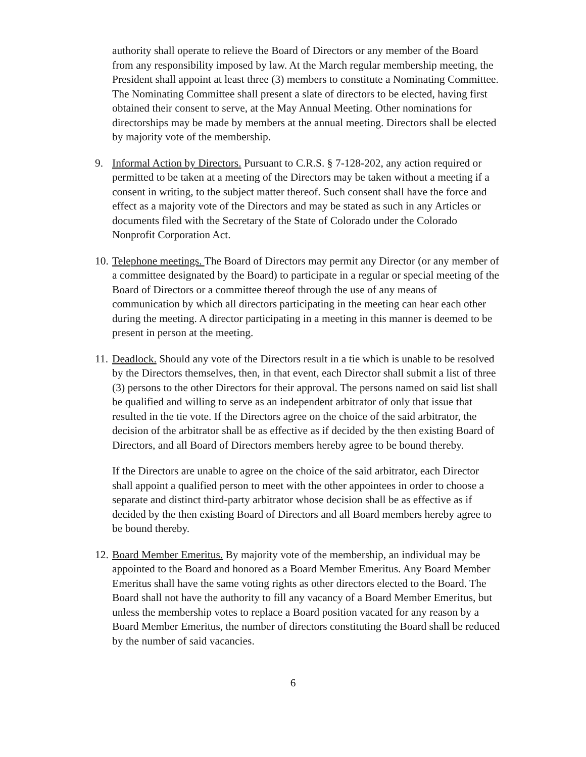authority shall operate to relieve the Board of Directors or any member of the Board from any responsibility imposed by law. At the March regular membership meeting, the President shall appoint at least three (3) members to constitute a Nominating Committee. The Nominating Committee shall present a slate of directors to be elected, having first obtained their consent to serve, at the May Annual Meeting. Other nominations for directorships may be made by members at the annual meeting. Directors shall be elected by majority vote of the membership.
9. Informal Action by Directors. Pursuant to C.R.S. § 7-128-202, any action required or permitted to be taken at a meeting of the Directors may be taken without a meeting if a consent in writing, to the subject matter thereof. Such consent shall have the force and effect as a majority vote of the Directors and may be stated as such in any Articles or documents filed with the Secretary of the State of Colorado under the Colorado Nonprofit Corporation Act.
10.
Telephone meetings. The Board of Directors may permit any Director (or any member of a committee designated by the Board) to participate in a regular or special meeting of the Board of Directors or a committee thereof through the use of any means of communication by which all directors participating in the meeting can hear each other during the meeting. A director participating in a meeting in this manner is deemed to be present in person at the meeting.
11.
Deadlock. Should any vote of the Directors result in a tie which is unable to be resolved by the Directors themselves, then, in that event, each Director shall submit a list of three (3) persons to the other Directors for their approval. The persons named on said list shall be qualified and willing to serve as an independent arbitrator of only that issue that resulted in the tie vote. If the Directors agree on the choice of the said arbitrator, the decision of the arbitrator shall be as effective as if decided by the then existing Board of Directors, and all Board of Directors members hereby agree to be bound thereby.
If the Directors are unable to agree on the choice of the said arbitrator, each Director shall appoint a qualified person to meet with the other appointees in order to choose a separate and distinct third-party arbitrator whose decision shall be as effective as if decided by the then existing Board of Directors and all Board members hereby agree to be bound thereby.
12.
Board Member Emeritus. By majority vote of the membership, an individual may be appointed to the Board and honored as a Board Member Emeritus. Any Board Member Emeritus shall have the same voting rights as other directors elected to the Board. The Board shall not have the authority to fill any vacancy of a Board Member Emeritus, but unless the membership votes to replace a Board position vacated for any reason by a Board Member Emeritus, the number of directors constituting the Board shall be reduced by the number of said vacancies.
6